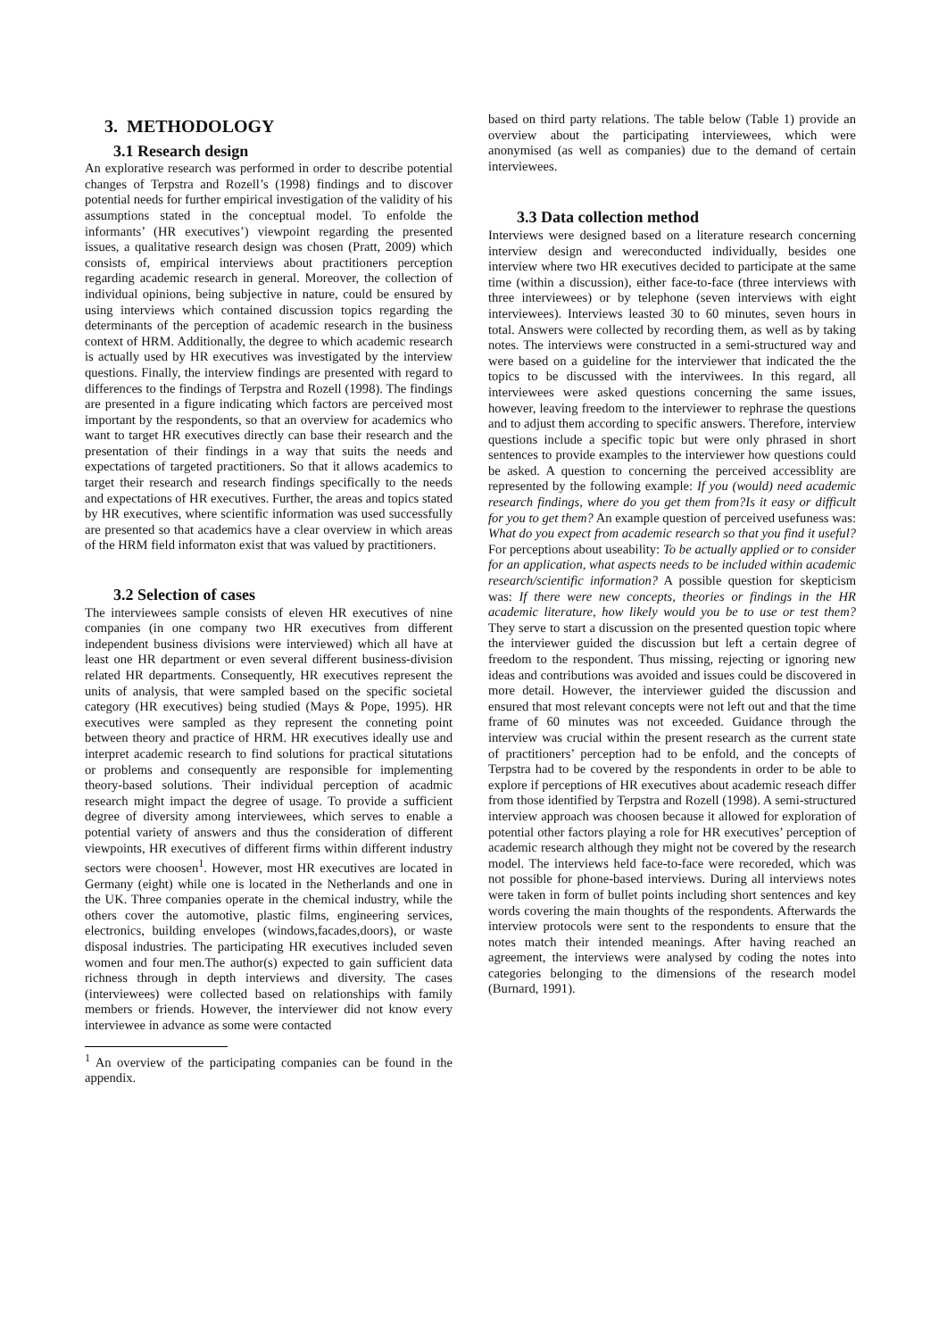3. METHODOLOGY
3.1 Research design
An explorative research was performed in order to describe potential changes of Terpstra and Rozell’s (1998) findings and to discover potential needs for further empirical investigation of the validity of his assumptions stated in the conceptual model. To enfolde the informants’ (HR executives’) viewpoint regarding the presented issues, a qualitative research design was chosen (Pratt, 2009) which consists of, empirical interviews about practitioners perception regarding academic research in general. Moreover, the collection of individual opinions, being subjective in nature, could be ensured by using interviews which contained discussion topics regarding the determinants of the perception of academic research in the business context of HRM. Additionally, the degree to which academic research is actually used by HR executives was investigated by the interview questions. Finally, the interview findings are presented with regard to differences to the findings of Terpstra and Rozell (1998). The findings are presented in a figure indicating which factors are perceived most important by the respondents, so that an overview for academics who want to target HR executives directly can base their research and the presentation of their findings in a way that suits the needs and expectations of targeted practitioners. So that it allows academics to target their research and research findings specifically to the needs and expectations of HR executives. Further, the areas and topics stated by HR executives, where scientific information was used successfully are presented so that academics have a clear overview in which areas of the HRM field informaton exist that was valued by practitioners.
3.2 Selection of cases
The interviewees sample consists of eleven HR executives of nine companies (in one company two HR executives from different independent business divisions were interviewed) which all have at least one HR department or even several different business-division related HR departments. Consequently, HR executives represent the units of analysis, that were sampled based on the specific societal category (HR executives) being studied (Mays & Pope, 1995). HR executives were sampled as they represent the conneting point between theory and practice of HRM. HR executives ideally use and interpret academic research to find solutions for practical situtations or problems and consequently are responsible for implementing theory-based solutions. Their individual perception of acadmic research might impact the degree of usage. To provide a sufficient degree of diversity among interviewees, which serves to enable a potential variety of answers and thus the consideration of different viewpoints, HR executives of different firms within different industry sectors were choosen<sup>1</sup>. However, most HR executives are located in Germany (eight) while one is located in the Netherlands and one in the UK. Three companies operate in the chemical industry, while the others cover the automotive, plastic films, engineering services, electronics, building envelopes (windows,facades,doors), or waste disposal industries. The participating HR executives included seven women and four men.The author(s) expected to gain sufficient data richness through in depth interviews and diversity. The cases (interviewees) were collected based on relationships with family members or friends. However, the interviewer did not know every interviewee in advance as some were contacted
<sup>1</sup> An overview of the participating companies can be found in the appendix.
based on third party relations. The table below (Table 1) provide an overview about the participating interviewees, which were anonymised (as well as companies) due to the demand of certain interviewees.
3.3 Data collection method
Interviews were designed based on a literature research concerning interview design and wereconducted individually, besides one interview where two HR executives decided to participate at the same time (within a discussion), either face-to-face (three interviews with three interviewees) or by telephone (seven interviews with eight interviewees). Interviews leasted 30 to 60 minutes, seven hours in total. Answers were collected by recording them, as well as by taking notes. The interviews were constructed in a semi-structured way and were based on a guideline for the interviewer that indicated the the topics to be discussed with the interviwees. In this regard, all interviewees were asked questions concerning the same issues, however, leaving freedom to the interviewer to rephrase the questions and to adjust them according to specific answers. Therefore, interview questions include a specific topic but were only phrased in short sentences to provide examples to the interviewer how questions could be asked. A question to concerning the perceived accessiblity are represented by the following example: If you (would) need academic research findings, where do you get them from?Is it easy or difficult for you to get them? An example question of perceived usefuness was: What do you expect from academic research so that you find it useful? For perceptions about useability: To be actually applied or to consider for an application, what aspects needs to be included within academic research/scientific information? A possible question for skepticism was: If there were new concepts, theories or findings in the HR academic literature, how likely would you be to use or test them? They serve to start a discussion on the presented question topic where the interviewer guided the discussion but left a certain degree of freedom to the respondent. Thus missing, rejecting or ignoring new ideas and contributions was avoided and issues could be discovered in more detail. However, the interviewer guided the discussion and ensured that most relevant concepts were not left out and that the time frame of 60 minutes was not exceeded. Guidance through the interview was crucial within the present research as the current state of practitioners’ perception had to be enfold, and the concepts of Terpstra had to be covered by the respondents in order to be able to explore if perceptions of HR executives about academic reseach differ from those identified by Terpstra and Rozell (1998). A semi-structured interview approach was choosen because it allowed for exploration of potential other factors playing a role for HR executives’ perception of academic research although they might not be covered by the research model. The interviews held face-to-face were recoreded, which was not possible for phone-based interviews. During all interviews notes were taken in form of bullet points including short sentences and key words covering the main thoughts of the respondents. Afterwards the interview protocols were sent to the respondents to ensure that the notes match their intended meanings. After having reached an agreement, the interviews were analysed by coding the notes into categories belonging to the dimensions of the research model (Burnard, 1991).